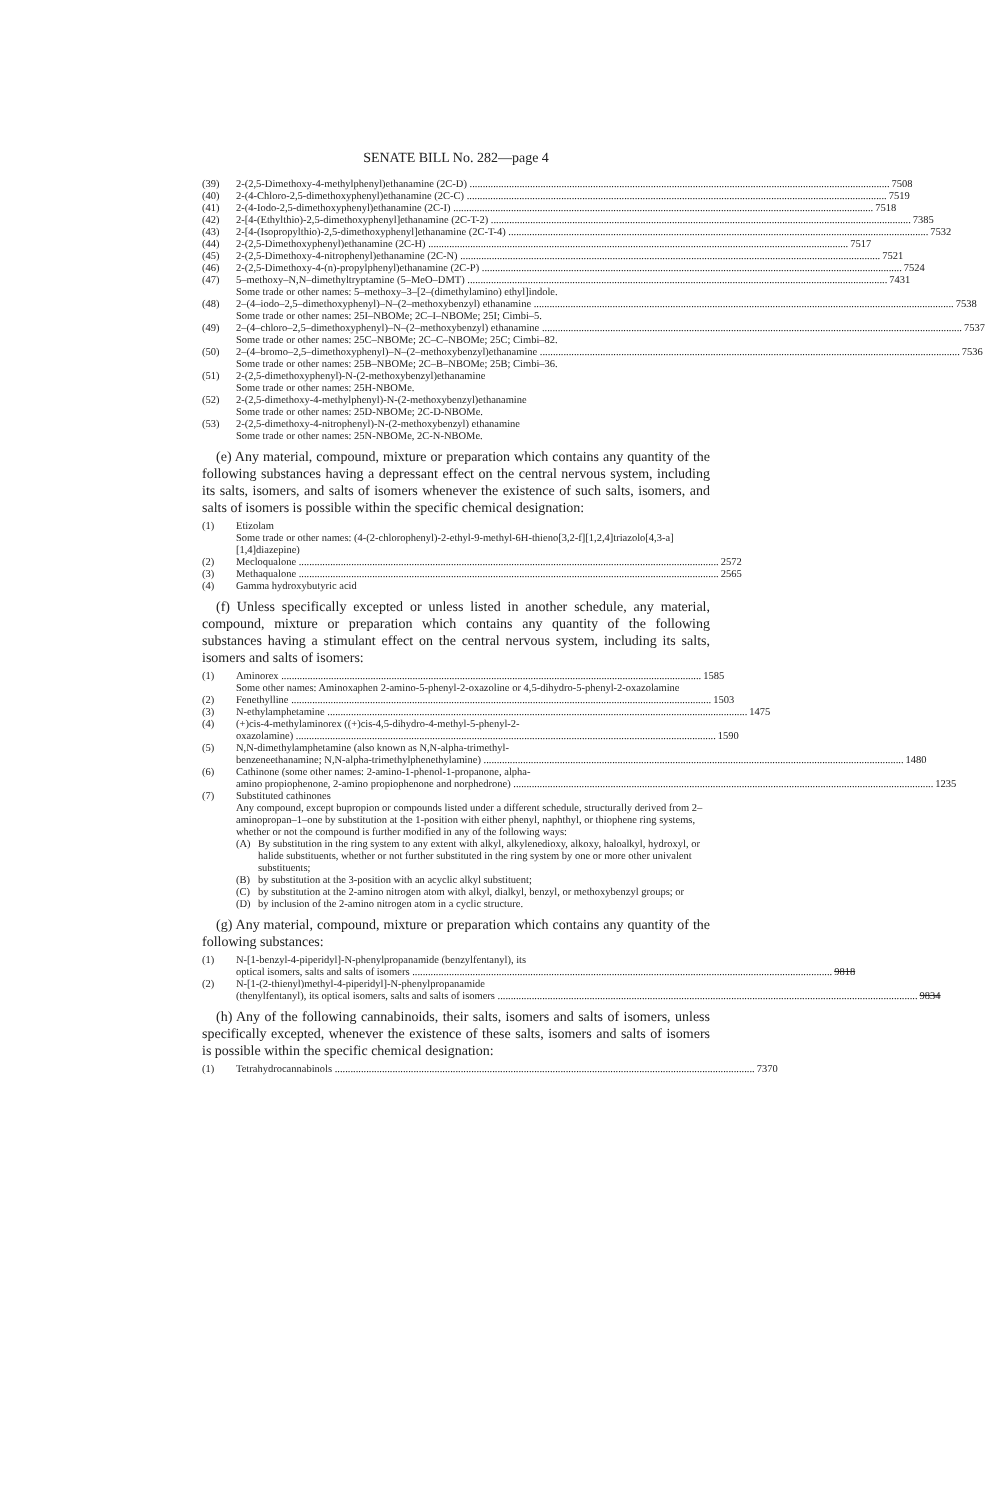SENATE BILL No. 282—page 4
(39) 2-(2,5-Dimethoxy-4-methylphenyl)ethanamine (2C-D) 7508
(40) 2-(4-Chloro-2,5-dimethoxyphenyl)ethanamine (2C-C) 7519
(41) 2-(4-Iodo-2,5-dimethoxyphenyl)ethanamine (2C-I) 7518
(42) 2-[4-(Ethylthio)-2,5-dimethoxyphenyl]ethanamine (2C-T-2) 7385
(43) 2-[4-(Isopropylthio)-2,5-dimethoxyphenyl]ethanamine (2C-T-4) 7532
(44) 2-(2,5-Dimethoxyphenyl)ethanamine (2C-H) 7517
(45) 2-(2,5-Dimethoxy-4-nitrophenyl)ethanamine (2C-N) 7521
(46) 2-(2,5-Dimethoxy-4-(n)-propylphenyl)ethanamine (2C-P) 7524
(47) 5–methoxy–N,N–dimethyltryptamine (5–MeO–DMT) 7431
Some trade or other names: 5–methoxy–3–[2–(dimethylamino) ethyl]indole.
(48) 2–(4–iodo–2,5–dimethoxyphenyl)–N–(2–methoxybenzyl) ethanamine 7538
Some trade or other names: 25I–NBOMe; 2C–I–NBOMe; 25I; Cimbi–5.
(49) 2–(4–chloro–2,5–dimethoxyphenyl)–N–(2–methoxybenzyl) ethanamine 7537
Some trade or other names: 25C–NBOMe; 2C–C–NBOMe; 25C; Cimbi–82.
(50) 2–(4–bromo–2,5–dimethoxyphenyl)–N–(2–methoxybenzyl)ethanamine 7536
Some trade or other names: 25B–NBOMe; 2C–B–NBOMe; 25B; Cimbi–36.
(51) 2-(2,5-dimethoxyphenyl)-N-(2-methoxybenzyl)ethanamine
Some trade or other names: 25H-NBOMe.
(52) 2-(2,5-dimethoxy-4-methylphenyl)-N-(2-methoxybenzyl)ethanamine
Some trade or other names: 25D-NBOMe; 2C-D-NBOMe.
(53) 2-(2,5-dimethoxy-4-nitrophenyl)-N-(2-methoxybenzyl) ethanamine
Some trade or other names: 25N-NBOMe, 2C-N-NBOMe.
(e) Any material, compound, mixture or preparation which contains any quantity of the following substances having a depressant effect on the central nervous system, including its salts, isomers, and salts of isomers whenever the existence of such salts, isomers, and salts of isomers is possible within the specific chemical designation:
(1) Etizolam
Some trade or other names: (4-(2-chlorophenyl)-2-ethyl-9-methyl-6H-thieno[3,2-f][1,2,4]triazolo[4,3-a][1,4]diazepine)
(2) Mecloqualone 2572
(3) Methaqualone 2565
(4) Gamma hydroxybutyric acid
(f) Unless specifically excepted or unless listed in another schedule, any material, compound, mixture or preparation which contains any quantity of the following substances having a stimulant effect on the central nervous system, including its salts, isomers and salts of isomers:
(1) Aminorex 1585
Some other names: Aminoxaphen 2-amino-5-phenyl-2-oxazoline or 4,5-dihydro-5-phenyl-2-oxazolamine
(2) Fenethylline 1503
(3) N-ethylamphetamine 1475
(4) (+)cis-4-methylaminorex ((+)cis-4,5-dihydro-4-methyl-5-phenyl-2-
oxazolamine) 1590
(5) N,N-dimethylamphetamine (also known as N,N-alpha-trimethyl-
benzeneethanamine; N,N-alpha-trimethylphenethylamine) 1480
(6) Cathinone (some other names: 2-amino-1-phenol-1-propanone, alpha-
amino propiophenone, 2-amino propiophenone and norphedrone) 1235
(7) Substituted cathinones
Any compound, except bupropion or compounds listed under a different schedule, structurally derived from 2–aminopropan–1–one by substitution at the 1-position with either phenyl, naphthyl, or thiophene ring systems, whether or not the compound is further modified in any of the following ways:
(A) By substitution in the ring system to any extent with alkyl, alkylenedioxy, alkoxy, haloalkyl, hydroxyl, or halide substituents, whether or not further substituted in the ring system by one or more other univalent substituents;
(B) by substitution at the 3-position with an acyclic alkyl substituent;
(C) by substitution at the 2-amino nitrogen atom with alkyl, dialkyl, benzyl, or methoxybenzyl groups; or
(D) by inclusion of the 2-amino nitrogen atom in a cyclic structure.
(g) Any material, compound, mixture or preparation which contains any quantity of the following substances:
(1) N-[1-benzyl-4-piperidyl]-N-phenylpropanamide (benzylfentanyl), its
optical isomers, salts and salts of isomers 9818
(2) N-[1-(2-thienyl)methyl-4-piperidyl]-N-phenylpropanamide
(thenylfentanyl), its optical isomers, salts and salts of isomers 9834
(h) Any of the following cannabinoids, their salts, isomers and salts of isomers, unless specifically excepted, whenever the existence of these salts, isomers and salts of isomers is possible within the specific chemical designation:
(1) Tetrahydrocannabinols 7370